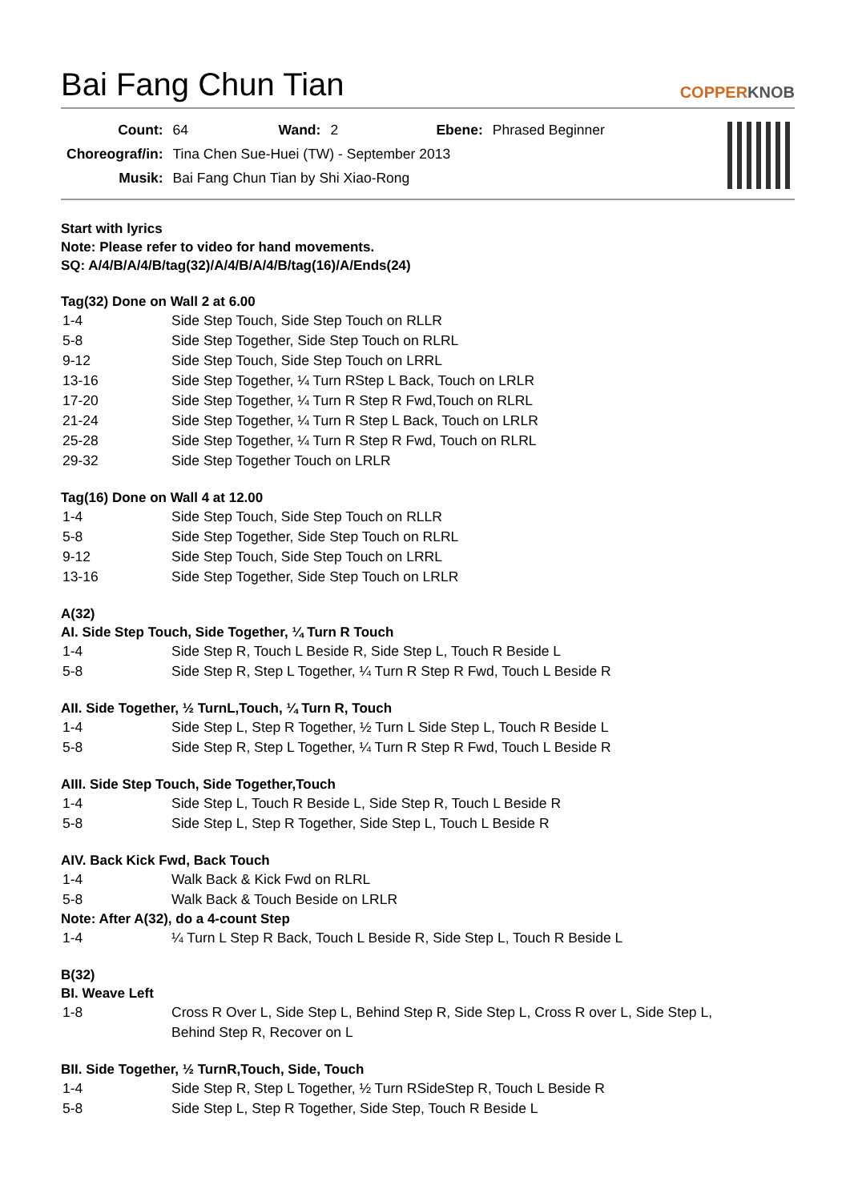Bai Fang Chun Tian
COPPERKNOB
| Count: | 64 | Wand: | 2 | Ebene: | Phrased Beginner |
| Choreograf/in: | Tina Chen Sue-Huei (TW) - September 2013 | | | | |
| Musik: | Bai Fang Chun Tian by Shi Xiao-Rong | | | | |
Start with lyrics
Note: Please refer to video for hand movements.
SQ: A/4/B/A/4/B/tag(32)/A/4/B/A/4/B/tag(16)/A/Ends(24)
Tag(32) Done on Wall 2 at 6.00
| 1-4 | Side Step Touch, Side Step Touch on RLLR |
| 5-8 | Side Step Together, Side Step Touch on RLRL |
| 9-12 | Side Step Touch, Side Step Touch on LRRL |
| 13-16 | Side Step Together, ¼ Turn RStep L Back, Touch on LRLR |
| 17-20 | Side Step Together, ¼ Turn R Step R Fwd,Touch on RLRL |
| 21-24 | Side Step Together, ¼ Turn R Step L Back, Touch on LRLR |
| 25-28 | Side Step Together, ¼ Turn R Step R Fwd, Touch on RLRL |
| 29-32 | Side Step Together Touch on LRLR |
Tag(16) Done on Wall 4 at 12.00
| 1-4 | Side Step Touch, Side Step Touch on RLLR |
| 5-8 | Side Step Together, Side Step Touch on RLRL |
| 9-12 | Side Step Touch, Side Step Touch on LRRL |
| 13-16 | Side Step Together, Side Step Touch on LRLR |
A(32)
AI. Side Step Touch, Side Together, ¼ Turn R Touch
| 1-4 | Side Step R, Touch L Beside R, Side Step L, Touch R Beside L |
| 5-8 | Side Step R, Step L Together, ¼ Turn R Step R Fwd, Touch L Beside R |
AII. Side Together, ½ TurnL,Touch, ¼ Turn R, Touch
| 1-4 | Side Step L, Step R Together, ½ Turn L Side Step L, Touch R Beside L |
| 5-8 | Side Step R, Step L Together, ¼ Turn R Step R Fwd, Touch L Beside R |
AIII. Side Step Touch, Side Together,Touch
| 1-4 | Side Step L, Touch R Beside L, Side Step R, Touch L Beside R |
| 5-8 | Side Step L, Step R Together, Side Step L, Touch L Beside R |
AIV. Back Kick Fwd, Back Touch
| 1-4 | Walk Back & Kick Fwd on RLRL |
| 5-8 | Walk Back & Touch Beside on LRLR |
Note: After A(32), do a 4-count Step
| 1-4 | ¼ Turn L Step R Back, Touch L Beside R, Side Step L, Touch R Beside L |
B(32)
BI. Weave Left
| 1-8 | Cross R Over L, Side Step L, Behind Step R, Side Step L, Cross R over L, Side Step L, Behind Step R, Recover on L |
BII. Side Together, ½ TurnR,Touch, Side, Touch
| 1-4 | Side Step R, Step L Together, ½ Turn RSideStep R, Touch L Beside R |
| 5-8 | Side Step L, Step R Together, Side Step, Touch R Beside L |